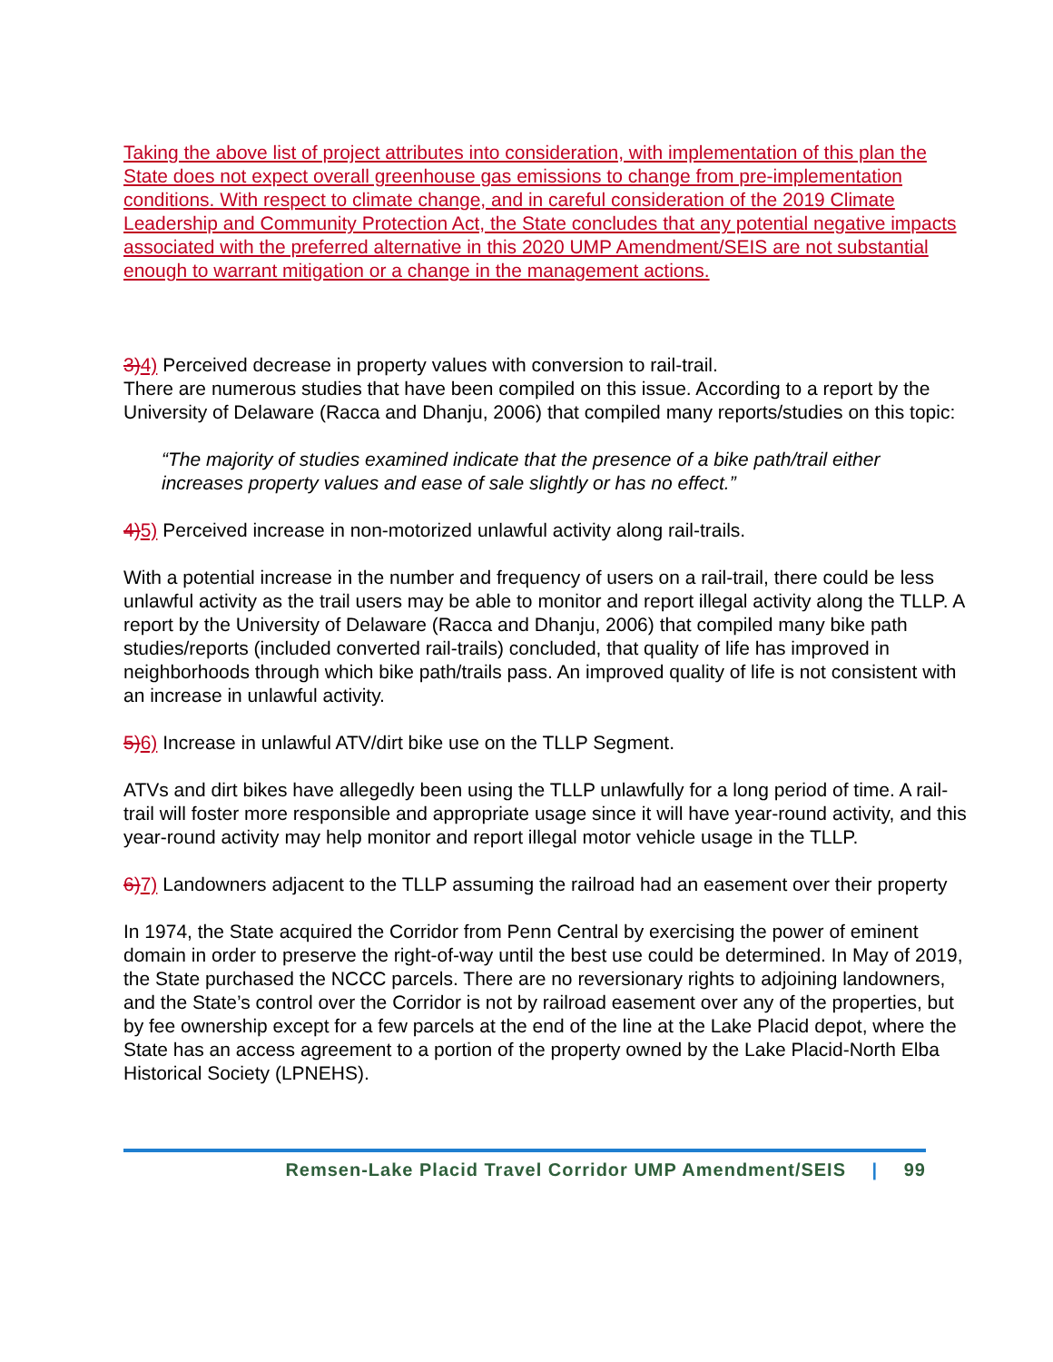Taking the above list of project attributes into consideration, with implementation of this plan the State does not expect overall greenhouse gas emissions to change from pre-implementation conditions. With respect to climate change, and in careful consideration of the 2019 Climate Leadership and Community Protection Act, the State concludes that any potential negative impacts associated with the preferred alternative in this 2020 UMP Amendment/SEIS are not substantial enough to warrant mitigation or a change in the management actions.
3)4) Perceived decrease in property values with conversion to rail-trail.
There are numerous studies that have been compiled on this issue. According to a report by the University of Delaware (Racca and Dhanju, 2006) that compiled many reports/studies on this topic:
“The majority of studies examined indicate that the presence of a bike path/trail either increases property values and ease of sale slightly or has no effect.”
4)5) Perceived increase in non-motorized unlawful activity along rail-trails.
With a potential increase in the number and frequency of users on a rail-trail, there could be less unlawful activity as the trail users may be able to monitor and report illegal activity along the TLLP. A report by the University of Delaware (Racca and Dhanju, 2006) that compiled many bike path studies/reports (included converted rail-trails) concluded, that quality of life has improved in neighborhoods through which bike path/trails pass. An improved quality of life is not consistent with an increase in unlawful activity.
5)6) Increase in unlawful ATV/dirt bike use on the TLLP Segment.
ATVs and dirt bikes have allegedly been using the TLLP unlawfully for a long period of time. A rail-trail will foster more responsible and appropriate usage since it will have year-round activity, and this year-round activity may help monitor and report illegal motor vehicle usage in the TLLP.
6)7) Landowners adjacent to the TLLP assuming the railroad had an easement over their property
In 1974, the State acquired the Corridor from Penn Central by exercising the power of eminent domain in order to preserve the right-of-way until the best use could be determined. In May of 2019, the State purchased the NCCC parcels. There are no reversionary rights to adjoining landowners, and the State’s control over the Corridor is not by railroad easement over any of the properties, but by fee ownership except for a few parcels at the end of the line at the Lake Placid depot, where the State has an access agreement to a portion of the property owned by the Lake Placid-North Elba Historical Society (LPNEHS).
Remsen-Lake Placid Travel Corridor UMP Amendment/SEIS | 99